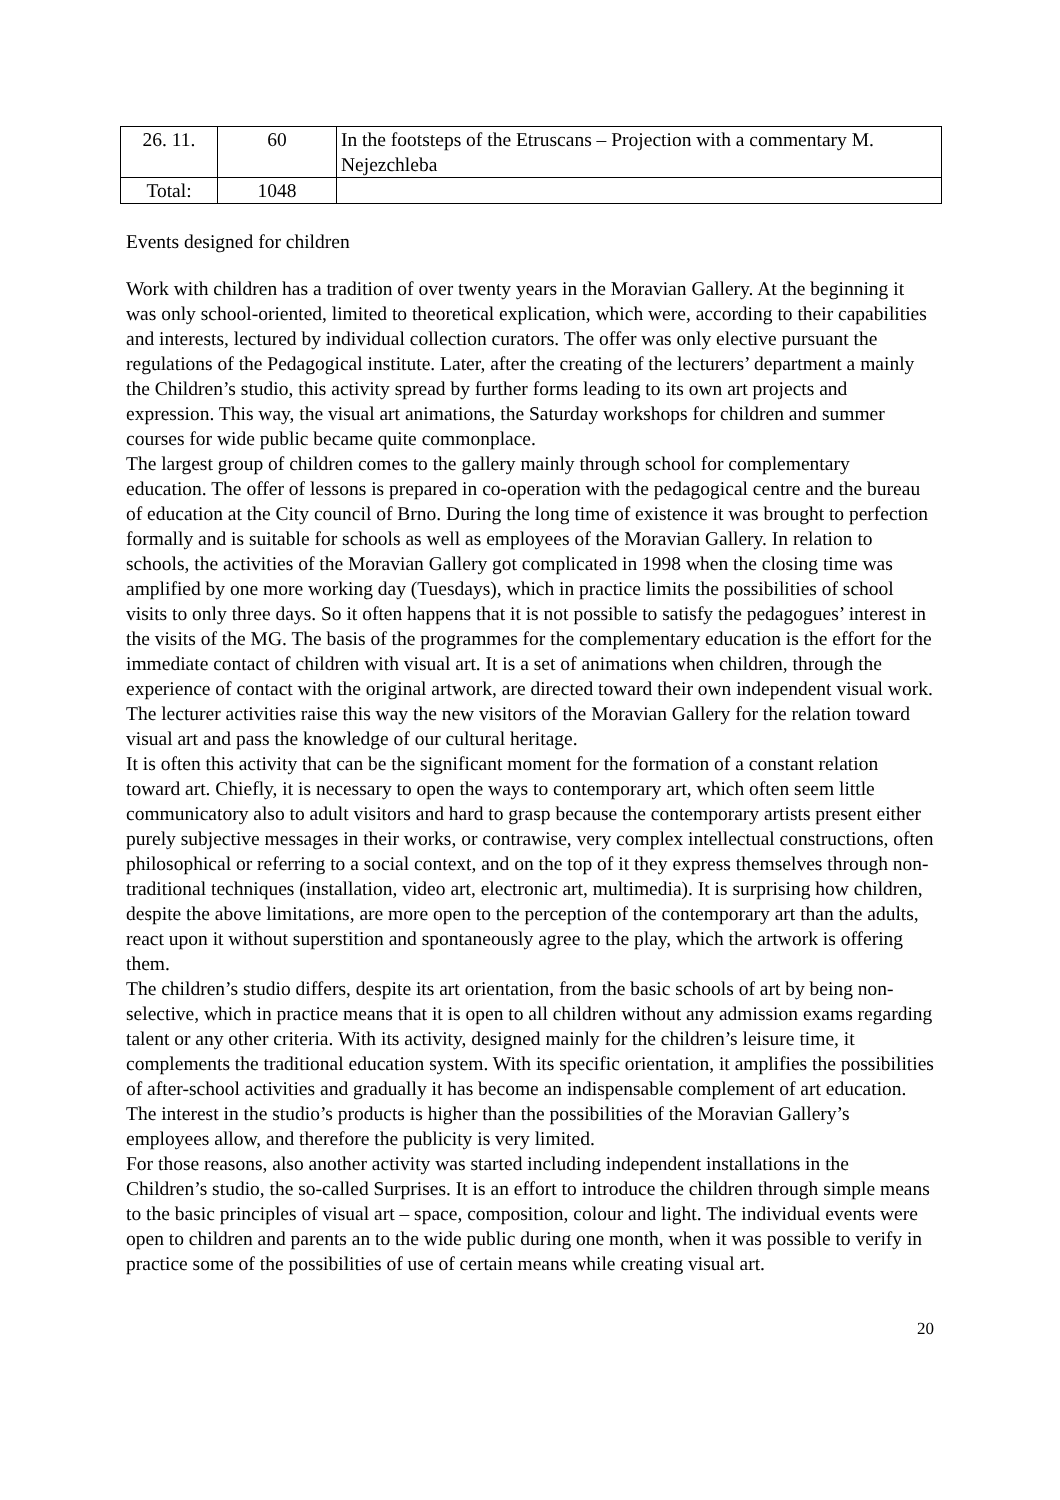| 26. 11. | 60 | In the footsteps of the Etruscans – Projection with a commentary M. Nejezchleba |
| Total: | 1048 | |
Events designed for children
Work with children has a tradition of over twenty years in the Moravian Gallery. At the beginning it was only school-oriented, limited to theoretical explication, which were, according to their capabilities and interests, lectured by individual collection curators. The offer was only elective pursuant the regulations of the Pedagogical institute. Later, after the creating of the lecturers’ department a mainly the Children’s studio, this activity spread by further forms leading to its own art projects and expression. This way, the visual art animations, the Saturday workshops for children and summer courses for wide public became quite commonplace.
The largest group of children comes to the gallery mainly through school for complementary education. The offer of lessons is prepared in co-operation with the pedagogical centre and the bureau of education at the City council of Brno. During the long time of existence it was brought to perfection formally and is suitable for schools as well as employees of the Moravian Gallery. In relation to schools, the activities of the Moravian Gallery got complicated in 1998 when the closing time was amplified by one more working day (Tuesdays), which in practice limits the possibilities of school visits to only three days. So it often happens that it is not possible to satisfy the pedagogues’ interest in the visits of the MG. The basis of the programmes for the complementary education is the effort for the immediate contact of children with visual art. It is a set of animations when children, through the experience of contact with the original artwork, are directed toward their own independent visual work. The lecturer activities raise this way the new visitors of the Moravian Gallery for the relation toward visual art and pass the knowledge of our cultural heritage.
It is often this activity that can be the significant moment for the formation of a constant relation toward art. Chiefly, it is necessary to open the ways to contemporary art, which often seem little communicatory also to adult visitors and hard to grasp because the contemporary artists present either purely subjective messages in their works, or contrawise, very complex intellectual constructions, often philosophical or referring to a social context, and on the top of it they express themselves through non-traditional techniques (installation, video art, electronic art, multimedia). It is surprising how children, despite the above limitations, are more open to the perception of the contemporary art than the adults, react upon it without superstition and spontaneously agree to the play, which the artwork is offering them.
The children’s studio differs, despite its art orientation, from the basic schools of art by being non-selective, which in practice means that it is open to all children without any admission exams regarding talent or any other criteria. With its activity, designed mainly for the children’s leisure time, it complements the traditional education system. With its specific orientation, it amplifies the possibilities of after-school activities and gradually it has become an indispensable complement of art education. The interest in the studio’s products is higher than the possibilities of the Moravian Gallery’s employees allow, and therefore the publicity is very limited.
For those reasons, also another activity was started including independent installations in the Children’s studio, the so-called Surprises. It is an effort to introduce the children through simple means to the basic principles of visual art – space, composition, colour and light. The individual events were open to children and parents an to the wide public during one month, when it was possible to verify in practice some of the possibilities of use of certain means while creating visual art.
20